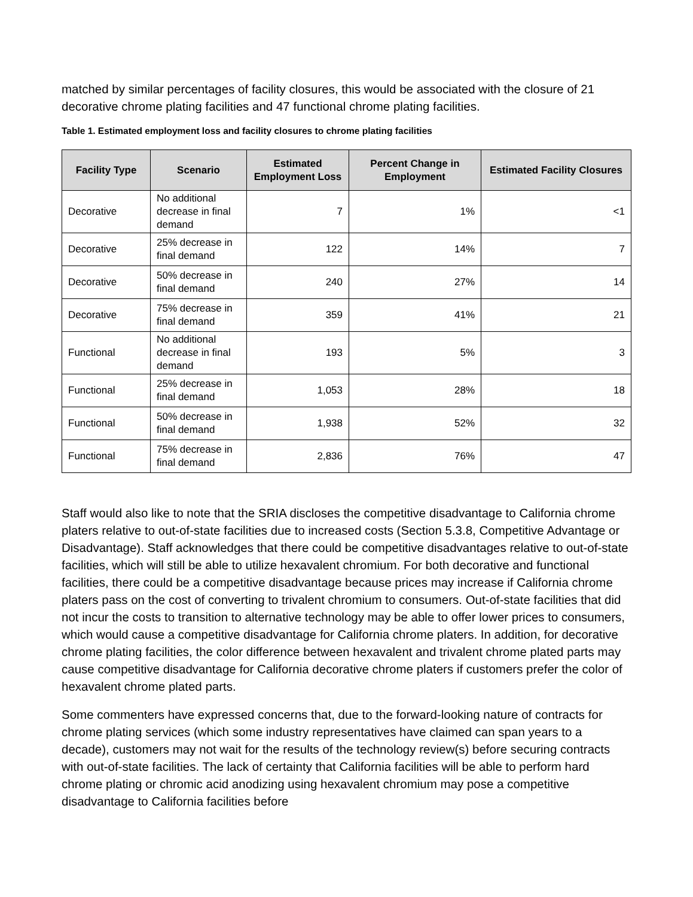matched by similar percentages of facility closures, this would be associated with the closure of 21 decorative chrome plating facilities and 47 functional chrome plating facilities.
Table 1. Estimated employment loss and facility closures to chrome plating facilities
| Facility Type | Scenario | Estimated Employment Loss | Percent Change in Employment | Estimated Facility Closures |
| --- | --- | --- | --- | --- |
| Decorative | No additional decrease in final demand | 7 | 1% | <1 |
| Decorative | 25% decrease in final demand | 122 | 14% | 7 |
| Decorative | 50% decrease in final demand | 240 | 27% | 14 |
| Decorative | 75% decrease in final demand | 359 | 41% | 21 |
| Functional | No additional decrease in final demand | 193 | 5% | 3 |
| Functional | 25% decrease in final demand | 1,053 | 28% | 18 |
| Functional | 50% decrease in final demand | 1,938 | 52% | 32 |
| Functional | 75% decrease in final demand | 2,836 | 76% | 47 |
Staff would also like to note that the SRIA discloses the competitive disadvantage to California chrome platers relative to out-of-state facilities due to increased costs (Section 5.3.8, Competitive Advantage or Disadvantage). Staff acknowledges that there could be competitive disadvantages relative to out-of-state facilities, which will still be able to utilize hexavalent chromium. For both decorative and functional facilities, there could be a competitive disadvantage because prices may increase if California chrome platers pass on the cost of converting to trivalent chromium to consumers. Out-of-state facilities that did not incur the costs to transition to alternative technology may be able to offer lower prices to consumers, which would cause a competitive disadvantage for California chrome platers. In addition, for decorative chrome plating facilities, the color difference between hexavalent and trivalent chrome plated parts may cause competitive disadvantage for California decorative chrome platers if customers prefer the color of hexavalent chrome plated parts.
Some commenters have expressed concerns that, due to the forward-looking nature of contracts for chrome plating services (which some industry representatives have claimed can span years to a decade), customers may not wait for the results of the technology review(s) before securing contracts with out-of-state facilities. The lack of certainty that California facilities will be able to perform hard chrome plating or chromic acid anodizing using hexavalent chromium may pose a competitive disadvantage to California facilities before